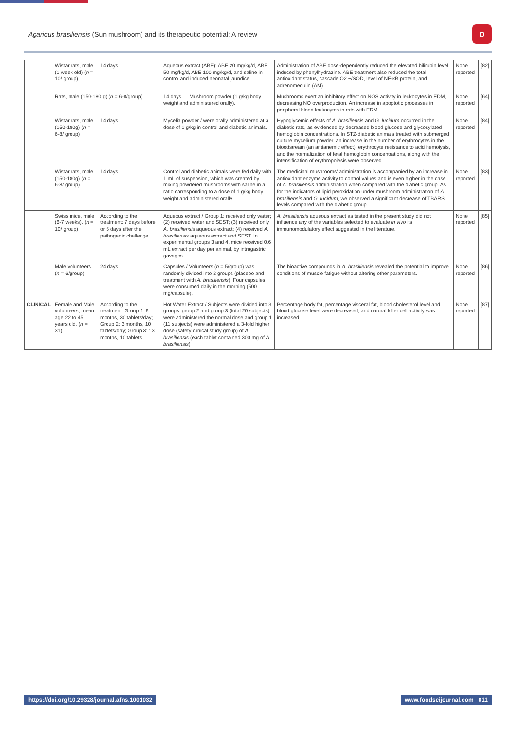Agaricus brasiliensis (Sun mushroom) and its therapeutic potential: A review
Ŋ
| | Wistar rats, male (1 week old) ( n = 10/ group) | 14 days | Aqueous extract (ABE): ABE 20 mg/kg/d, ABE 50 mg/kg/d, ABE 100 mg/kg/d, and saline in control and induced neonatal jaundice. | Administration of ABE dose-dependently reduced the elevated bilirubin level induced by phenylhydrazine. ABE treatment also reduced the total antioxidant status, cascade O2 −/SOD, level of NF-κB protein, and adrenomedulin (AM). | None reported | [82] |
| | Rats, male (150-180 g) ( n = 6-8/group) | | 14 days — Mushroom powder (1 g/kg body weight and administered orally). | Mushrooms exert an inhibitory effect on NOS activity in leukocytes in EDM, decreasing NO overproduction. An increase in apoptotic processes in peripheral blood leukocytes in rats with EDM. | None reported | [64] |
| | Wistar rats, male (150-180g) ( n = 6-8/ group) | 14 days | Mycelia powder / were orally administered at a dose of 1 g/kg in control and diabetic animals. | Hypoglycemic effects of A. brasiliensis and G. lucidum occurred in the diabetic rats, as evidenced by decreased blood glucose and glycosylated hemoglobin concentrations. In STZ-diabetic animals treated with submerged culture mycelium powder, an increase in the number of erythrocytes in the bloodstream (an antianemic effect), erythrocyte resistance to acid hemolysis, and the normalization of fetal hemoglobin concentrations, along with the intensification of erythropoiesis were observed. | None reported | [84] |
| | Wistar rats, male (150-180g) ( n = 6-8/ group) | 14 days | Control and diabetic animals were fed daily with 1 mL of suspension, which was created by mixing powdered mushrooms with saline in a ratio corresponding to a dose of 1 g/kg body weight and administered orally. | The medicinal mushrooms' administration is accompanied by an increase in antioxidant enzyme activity to control values and is even higher in the case of A. brasiliensis administration when compared with the diabetic group. As for the indicators of lipid peroxidation under mushroom administration of A. brasiliensis and G. lucidum , we observed a significant decrease of TBARS levels compared with the diabetic group. | None reported | [83] |
| | Swiss mice, male (6-7 weeks). ( n = 10/ group) | According to the treatment: 7 days before or 5 days after the pathogenic challenge. | Aqueous extract / Group 1: received only water; (2) received water and SEST; (3) received only A. brasiliensis aqueous extract; (4) received A. brasiliensis aqueous extract and SEST. In experimental groups 3 and 4, mice received 0.6 mL extract per day per animal, by intragastric gavages. | A. brasiliensis aqueous extract as tested in the present study did not influence any of the variables selected to evaluate in vivo its immunomodulatory effect suggested in the literature. | None reported | [85] |
| | Male volunteers ( n = 6/group) | 24 days | Capsules / Volunteers ( n = 5/group) was randomly divided into 2 groups (placebo and treatment with A. brasiliensis ). Four capsules were consumed daily in the morning (500 mg/capsule). | The bioactive compounds in A. brasiliensis revealed the potential to improve conditions of muscle fatigue without altering other parameters. | None reported | [86] |
| CLINICAL | Female and Male volunteers, mean age 22 to 45 years old. ( n = 31). | According to the treatment: Group 1: 6 months, 30 tablets/day; Group 2: 3 months, 10 tablets/day; Group 3: : 3 months, 10 tablets. | Hot Water Extract / Subjects were divided into 3 groups: group 2 and group 3 (total 20 subjects) were administered the normal dose and group 1 (11 subjects) were administered a 3-fold higher dose (safety clinical study group) of A. brasiliensis (each tablet contained 300 mg of A. brasiliensis ) | Percentage body fat, percentage visceral fat, blood cholesterol level and blood glucose level were decreased, and natural killer cell activity was increased. | None reported | [87] |
https://doi.org/10.29328/journal.afns.1001032 www.foodscijournal.com 011